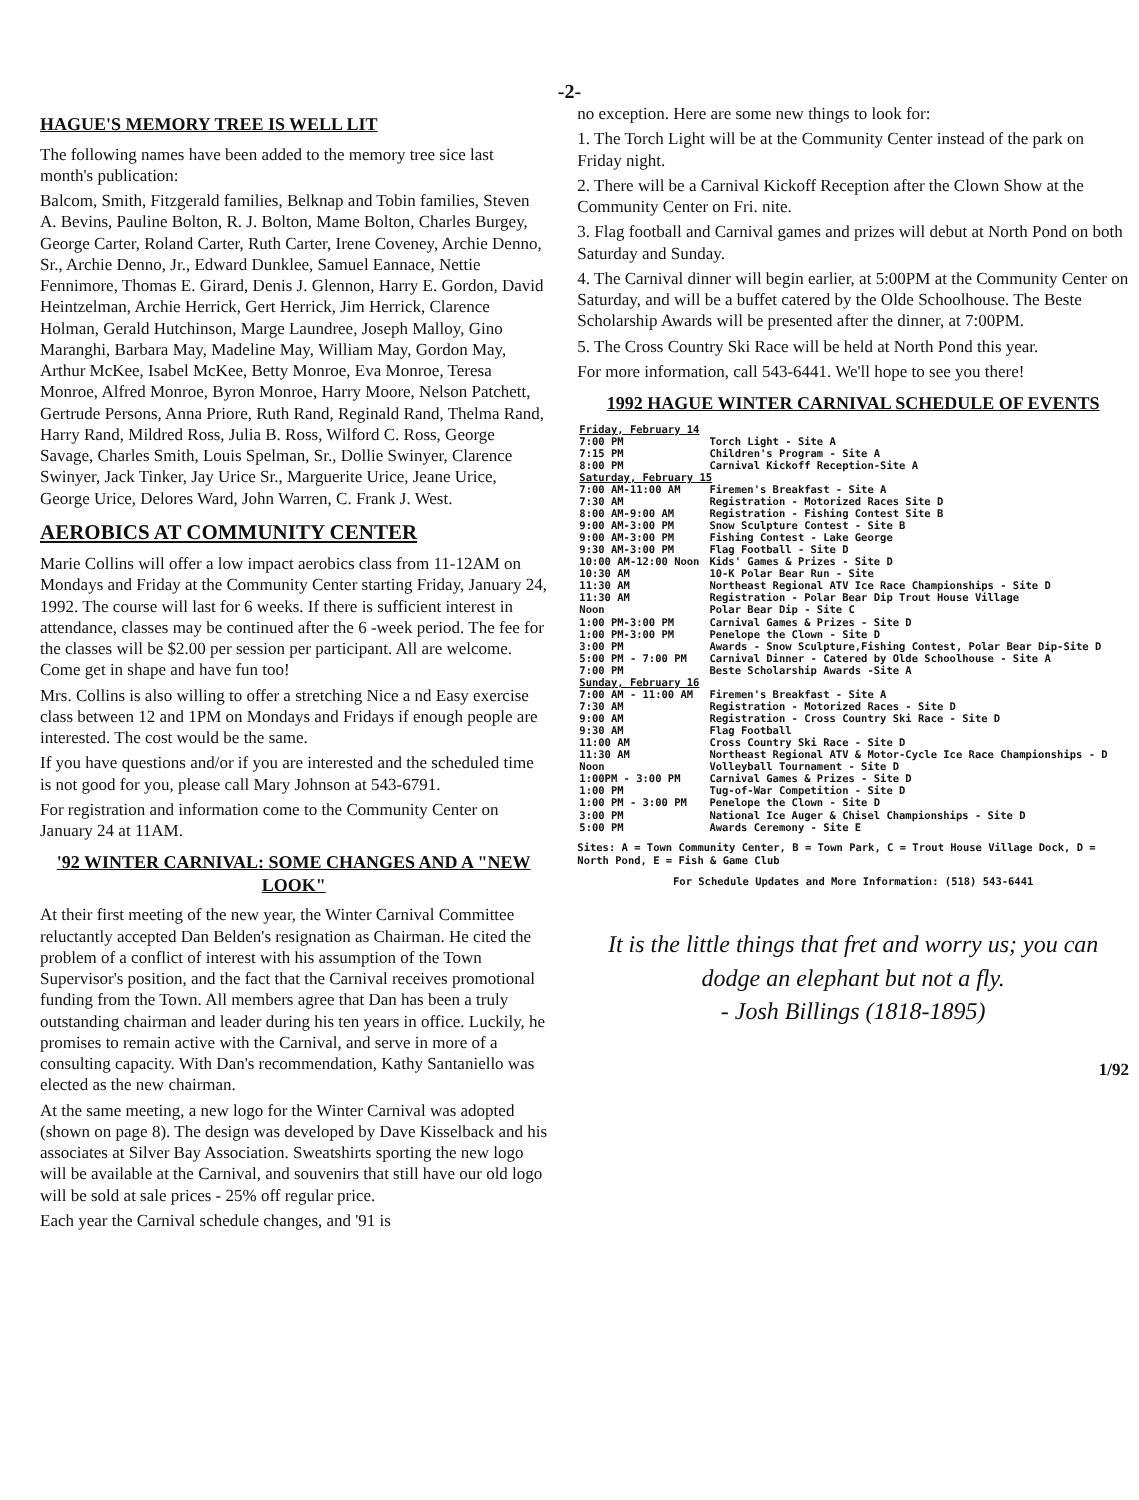-2-
HAGUE'S MEMORY TREE IS WELL LIT
The following names have been added to the memory tree sice last month's publication:
Balcom, Smith, Fitzgerald families, Belknap and Tobin families, Steven A. Bevins, Pauline Bolton, R. J. Bolton, Mame Bolton, Charles Burgey, George Carter, Roland Carter, Ruth Carter, Irene Coveney, Archie Denno, Sr., Archie Denno, Jr., Edward Dunklee, Samuel Eannace, Nettie Fennimore, Thomas E. Girard, Denis J. Glennon, Harry E. Gordon, David Heintzelman, Archie Herrick, Gert Herrick, Jim Herrick, Clarence Holman, Gerald Hutchinson, Marge Laundree, Joseph Malloy, Gino Maranghi, Barbara May, Madeline May, William May, Gordon May, Arthur McKee, Isabel McKee, Betty Monroe, Eva Monroe, Teresa Monroe, Alfred Monroe, Byron Monroe, Harry Moore, Nelson Patchett, Gertrude Persons, Anna Priore, Ruth Rand, Reginald Rand, Thelma Rand, Harry Rand, Mildred Ross, Julia B. Ross, Wilford C. Ross, George Savage, Charles Smith, Louis Spelman, Sr., Dollie Swinyer, Clarence Swinyer, Jack Tinker, Jay Urice Sr., Marguerite Urice, Jeane Urice, George Urice, Delores Ward, John Warren, C. Frank J. West.
AEROBICS AT COMMUNITY CENTER
Marie Collins will offer a low impact aerobics class from 11-12AM on Mondays and Friday at the Community Center starting Friday, January 24, 1992. The course will last for 6 weeks. If there is sufficient interest in attendance, classes may be continued after the 6 -week period. The fee for the classes will be $2.00 per session per participant. All are welcome. Come get in shape and have fun too!
Mrs. Collins is also willing to offer a stretching Nice a nd Easy exercise class between 12 and 1PM on Mondays and Fridays if enough people are interested. The cost would be the same.
If you have questions and/or if you are interested and the scheduled time is not good for you, please call Mary Johnson at 543-6791.
For registration and information come to the Community Center on January 24 at 11AM.
'92 WINTER CARNIVAL: SOME CHANGES AND A "NEW LOOK"
At their first meeting of the new year, the Winter Carnival Committee reluctantly accepted Dan Belden's resignation as Chairman. He cited the problem of a conflict of interest with his assumption of the Town Supervisor's position, and the fact that the Carnival receives promotional funding from the Town. All members agree that Dan has been a truly outstanding chairman and leader during his ten years in office. Luckily, he promises to remain active with the Carnival, and serve in more of a consulting capacity. With Dan's recommendation, Kathy Santaniello was elected as the new chairman.
At the same meeting, a new logo for the Winter Carnival was adopted (shown on page 8). The design was developed by Dave Kisselback and his associates at Silver Bay Association. Sweatshirts sporting the new logo will be available at the Carnival, and souvenirs that still have our old logo will be sold at sale prices - 25% off regular price.
Each year the Carnival schedule changes, and '91 is
no exception. Here are some new things to look for:
1. The Torch Light will be at the Community Center instead of the park on Friday night.
2. There will be a Carnival Kickoff Reception after the Clown Show at the Community Center on Fri. nite.
3. Flag football and Carnival games and prizes will debut at North Pond on both Saturday and Sunday.
4. The Carnival dinner will begin earlier, at 5:00PM at the Community Center on Saturday, and will be a buffet catered by the Olde Schoolhouse. The Beste Scholarship Awards will be presented after the dinner, at 7:00PM.
5. The Cross Country Ski Race will be held at North Pond this year.
For more information, call 543-6441. We'll hope to see you there!
1992 HAGUE WINTER CARNIVAL SCHEDULE OF EVENTS
| Friday, February 14 | |
| 7:00 PM | Torch Light - Site A |
| 7:15 PM | Children's Program - Site A |
| 8:00 PM | Carnival Kickoff Reception-Site A |
| Saturday, February 15 | |
| 7:00 AM-11:00 AM | Firemen's Breakfast - Site A |
| 7:30 AM | Registration - Motorized Races Site D |
| 8:00 AM-9:00 AM | Registration - Fishing Contest Site B |
| 9:00 AM-3:00 PM | Snow Sculpture Contest - Site B |
| 9:00 AM-3:00 PM | Fishing Contest - Lake George |
| 9:30 AM-3:00 PM | Flag Football - Site D |
| 10:00 AM-12:00 Noon | Kids' Games & Prizes - Site D |
| 10:30 AM | 10-K Polar Bear Run - Site |
| 11:30 AM | Northeast Regional ATV Ice Race Championships - Site D |
| 11:30 AM | Registration - Polar Bear Dip Trout House Village |
| Noon | Polar Bear Dip - Site C |
| 1:00 PM-3:00 PM | Carnival Games & Prizes - Site D |
| 1:00 PM-3:00 PM | Penelope the Clown - Site D |
| 3:00 PM | Awards - Snow Sculpture,Fishing Contest, Polar Bear Dip-Site D |
| 5:00 PM - 7:00 PM | Carnival Dinner - Catered by Olde Schoolhouse - Site A |
| 7:00 PM | Beste Scholarship Awards -Site A |
| Sunday, February 16 | |
| 7:00 AM - 11:00 AM | Firemen's Breakfast - Site A |
| 7:30 AM | Registration - Motorized Races - Site D |
| 9:00 AM | Registration - Cross Country Ski Race - Site D |
| 9:30 AM | Flag Football |
| 11:00 AM | Cross Country Ski Race - Site D |
| 11:30 AM | Northeast Regional ATV & Motor-Cycle Ice Race Championships - D |
| Noon | Volleyball Tournament - Site D |
| 1:00PM - 3:00 PM | Carnival Games & Prizes - Site D |
| 1:00 PM | Tug-of-War Competition - Site D |
| 1:00 PM - 3:00 PM | Penelope the Clown - Site D |
| 3:00 PM | National Ice Auger & Chisel Championships - Site D |
| 5:00 PM | Awards Ceremony - Site E |
Sites: A = Town Community Center, B = Town Park, C = Trout House Village Dock, D = North Pond, E = Fish & Game Club
For Schedule Updates and More Information: (518) 543-6441
It is the little things that fret and worry us; you can dodge an elephant but not a fly.
- Josh Billings (1818-1895)
1/92